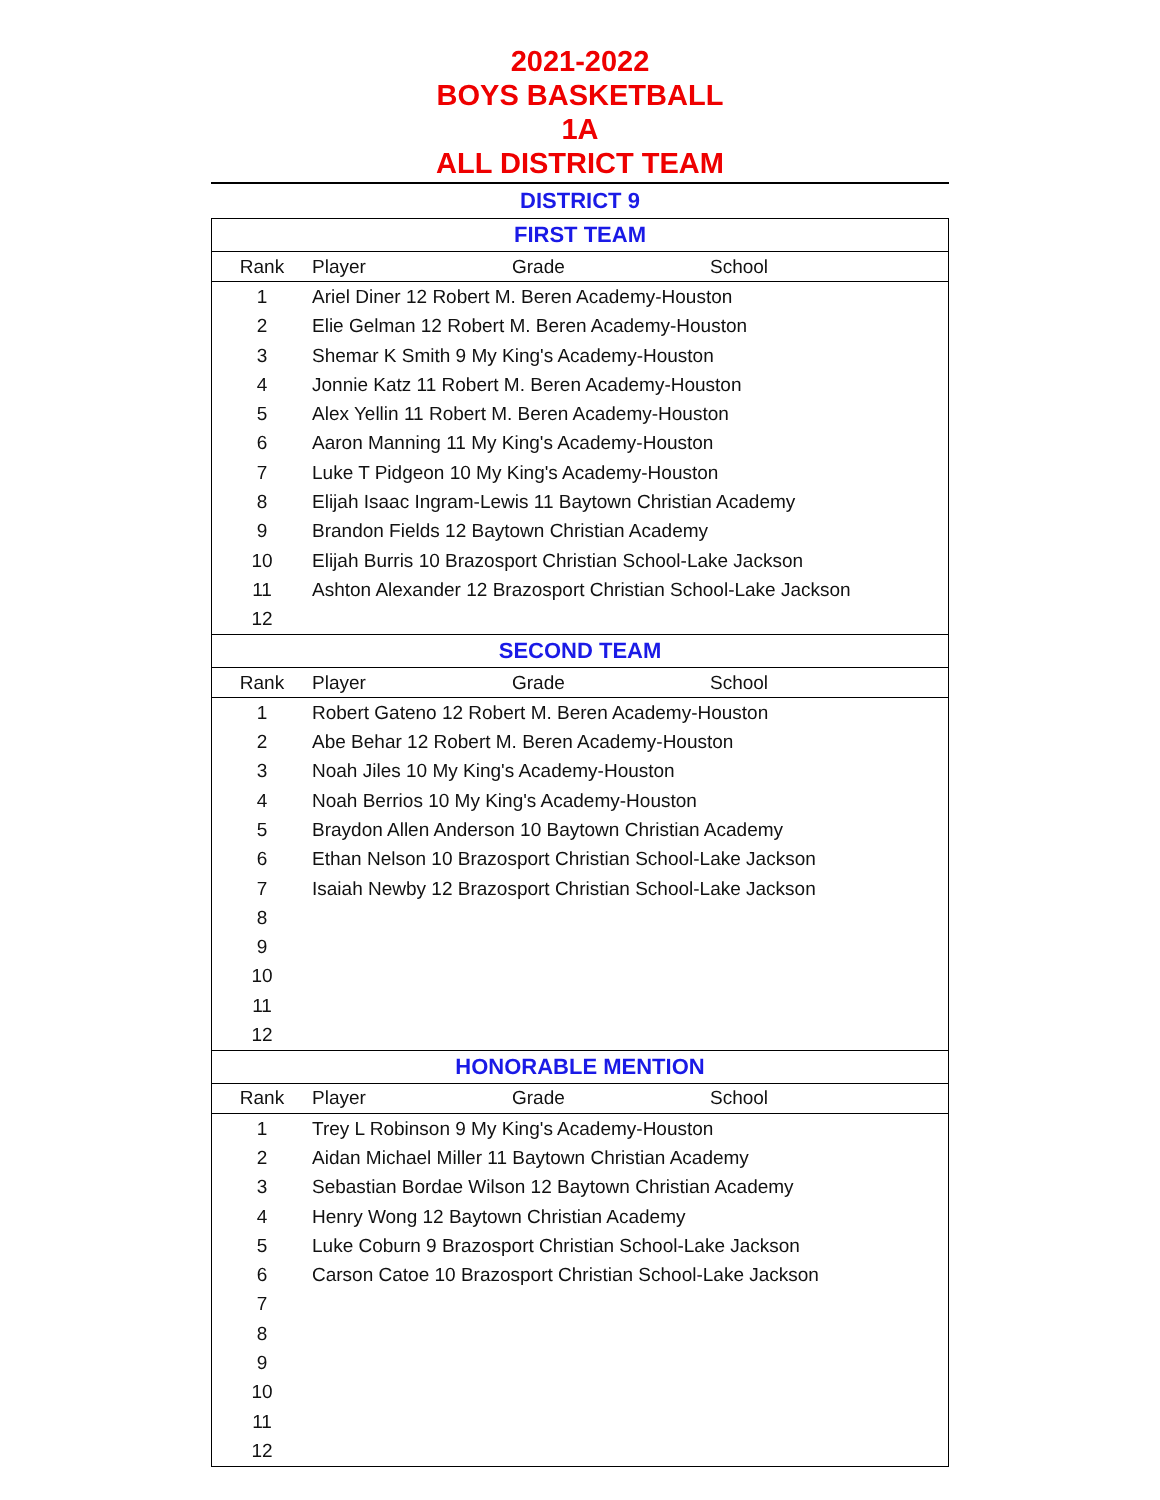2021-2022
BOYS BASKETBALL
1A
ALL DISTRICT TEAM
DISTRICT 9
| FIRST TEAM | | | |
| --- | --- | --- | --- |
| Rank | Player | Grade | School |
| 1 | Ariel Diner 12 Robert M. Beren Academy-Houston | | |
| 2 | Elie Gelman 12 Robert M. Beren Academy-Houston | | |
| 3 | Shemar K Smith 9 My King's Academy-Houston | | |
| 4 | Jonnie Katz 11 Robert M. Beren Academy-Houston | | |
| 5 | Alex Yellin 11 Robert M. Beren Academy-Houston | | |
| 6 | Aaron Manning 11 My King's Academy-Houston | | |
| 7 | Luke T Pidgeon 10 My King's Academy-Houston | | |
| 8 | Elijah Isaac Ingram-Lewis 11 Baytown Christian Academy | | |
| 9 | Brandon Fields 12 Baytown Christian Academy | | |
| 10 | Elijah Burris 10 Brazosport Christian School-Lake Jackson | | |
| 11 | Ashton Alexander 12 Brazosport Christian School-Lake Jackson | | |
| 12 | | | |
| SECOND TEAM | | | |
| Rank | Player | Grade | School |
| 1 | Robert Gateno 12 Robert M. Beren Academy-Houston | | |
| 2 | Abe Behar 12 Robert M. Beren Academy-Houston | | |
| 3 | Noah Jiles 10 My King's Academy-Houston | | |
| 4 | Noah Berrios 10 My King's Academy-Houston | | |
| 5 | Braydon Allen Anderson 10 Baytown Christian Academy | | |
| 6 | Ethan Nelson 10 Brazosport Christian School-Lake Jackson | | |
| 7 | Isaiah Newby 12 Brazosport Christian School-Lake Jackson | | |
| 8 | | | |
| 9 | | | |
| 10 | | | |
| 11 | | | |
| 12 | | | |
| HONORABLE MENTION | | | |
| Rank | Player | Grade | School |
| 1 | Trey L Robinson 9 My King's Academy-Houston | | |
| 2 | Aidan Michael Miller 11 Baytown Christian Academy | | |
| 3 | Sebastian Bordae Wilson 12 Baytown Christian Academy | | |
| 4 | Henry Wong 12 Baytown Christian Academy | | |
| 5 | Luke Coburn 9 Brazosport Christian School-Lake Jackson | | |
| 6 | Carson Catoe 10 Brazosport Christian School-Lake Jackson | | |
| 7 | | | |
| 8 | | | |
| 9 | | | |
| 10 | | | |
| 11 | | | |
| 12 | | | |